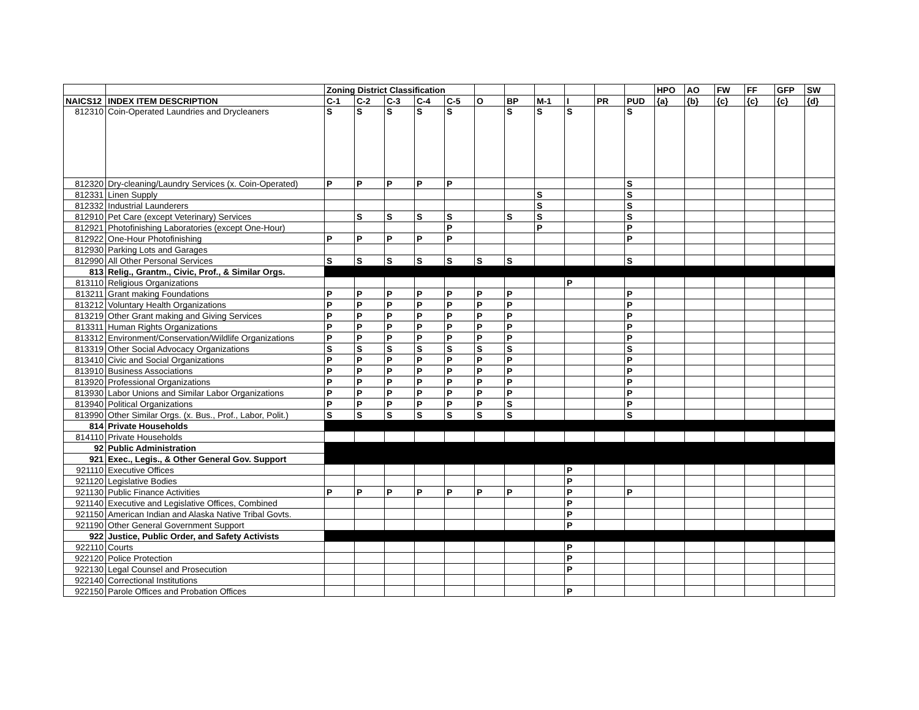| | | Zoning District Classification | | | | | | | | | | | HPO | AO | FW | FF | GFP | SW |
| NAICS12 | INDEX ITEM DESCRIPTION | C-1 | C-2 | C-3 | C-4 | C-5 | O | BP | M-1 | I | PR | PUD | {a} | {b} | {c} | {c} | {c} | {d} |
| 812310 | Coin-Operated Laundries and Drycleaners | S | S | S | S | S | | S | S | S | | S | | | | | | |
| 812320 | Dry-cleaning/Laundry Services (x. Coin-Operated) | P | P | P | P | P | | | | | | S | | | | | | |
| 812331 | Linen Supply | | | | | | | | S | | | S | | | | | | |
| 812332 | Industrial Launderers | | | | | | | | S | | | S | | | | | | |
| 812910 | Pet Care (except Veterinary) Services | | S | S | S | S | | S | S | | | S | | | | | | |
| 812921 | Photofinishing Laboratories (except One-Hour) | | | | | P | | | P | | | P | | | | | | |
| 812922 | One-Hour Photofinishing | P | P | P | P | P | | | | | | P | | | | | | |
| 812930 | Parking Lots and Garages | | | | | | | | | | | | | | | | | |
| 812990 | All Other Personal Services | S | S | S | S | S | S | S | | | | S | | | | | | |
| 813 | Relig., Grantm., Civic, Prof., & Similar Orgs. | | | | | | | | | | | | | | | | | |
| 813110 | Religious Organizations | | | | | | | | | P | | | | | | | | |
| 813211 | Grant making Foundations | P | P | P | P | P | P | P | | | | P | | | | | | |
| 813212 | Voluntary Health Organizations | P | P | P | P | P | P | P | | | | P | | | | | | |
| 813219 | Other Grant making and Giving Services | P | P | P | P | P | P | P | | | | P | | | | | | |
| 813311 | Human Rights Organizations | P | P | P | P | P | P | P | | | | P | | | | | | |
| 813312 | Environment/Conservation/Wildlife Organizations | P | P | P | P | P | P | P | | | | P | | | | | | |
| 813319 | Other Social Advocacy Organizations | S | S | S | S | S | S | S | | | | S | | | | | | |
| 813410 | Civic and Social Organizations | P | P | P | P | P | P | P | | | | P | | | | | | |
| 813910 | Business Associations | P | P | P | P | P | P | P | | | | P | | | | | | |
| 813920 | Professional Organizations | P | P | P | P | P | P | P | | | | P | | | | | | |
| 813930 | Labor Unions and Similar Labor Organizations | P | P | P | P | P | P | P | | | | P | | | | | | |
| 813940 | Political Organizations | P | P | P | P | P | P | S | | | | P | | | | | | |
| 813990 | Other Similar Orgs. (x. Bus., Prof., Labor, Polit.) | S | S | S | S | S | S | S | | | | S | | | | | | |
| 814 | Private Households | | | | | | | | | | | | | | | | | |
| 814110 | Private Households | | | | | | | | | | | | | | | | | |
| 92 | Public Administration | | | | | | | | | | | | | | | | | |
| 921 | Exec., Legis., & Other General Gov. Support | | | | | | | | | | | | | | | | | |
| 921110 | Executive Offices | | | | | | | | | P | | | | | | | | |
| 921120 | Legislative Bodies | | | | | | | | | P | | | | | | | | |
| 921130 | Public Finance Activities | P | P | P | P | P | P | P | | P | | P | | | | | | |
| 921140 | Executive and Legislative Offices, Combined | | | | | | | | | P | | | | | | | | |
| 921150 | American Indian and Alaska Native Tribal Govts. | | | | | | | | | P | | | | | | | | |
| 921190 | Other General Government Support | | | | | | | | | P | | | | | | | | |
| 922 | Justice, Public Order, and Safety Activists | | | | | | | | | | | | | | | | | |
| 922110 | Courts | | | | | | | | | P | | | | | | | | |
| 922120 | Police Protection | | | | | | | | | P | | | | | | | | |
| 922130 | Legal Counsel and Prosecution | | | | | | | | | P | | | | | | | | |
| 922140 | Correctional Institutions | | | | | | | | | | | | | | | | | |
| 922150 | Parole Offices and Probation Offices | | | | | | | | | P | | | | | | | | |